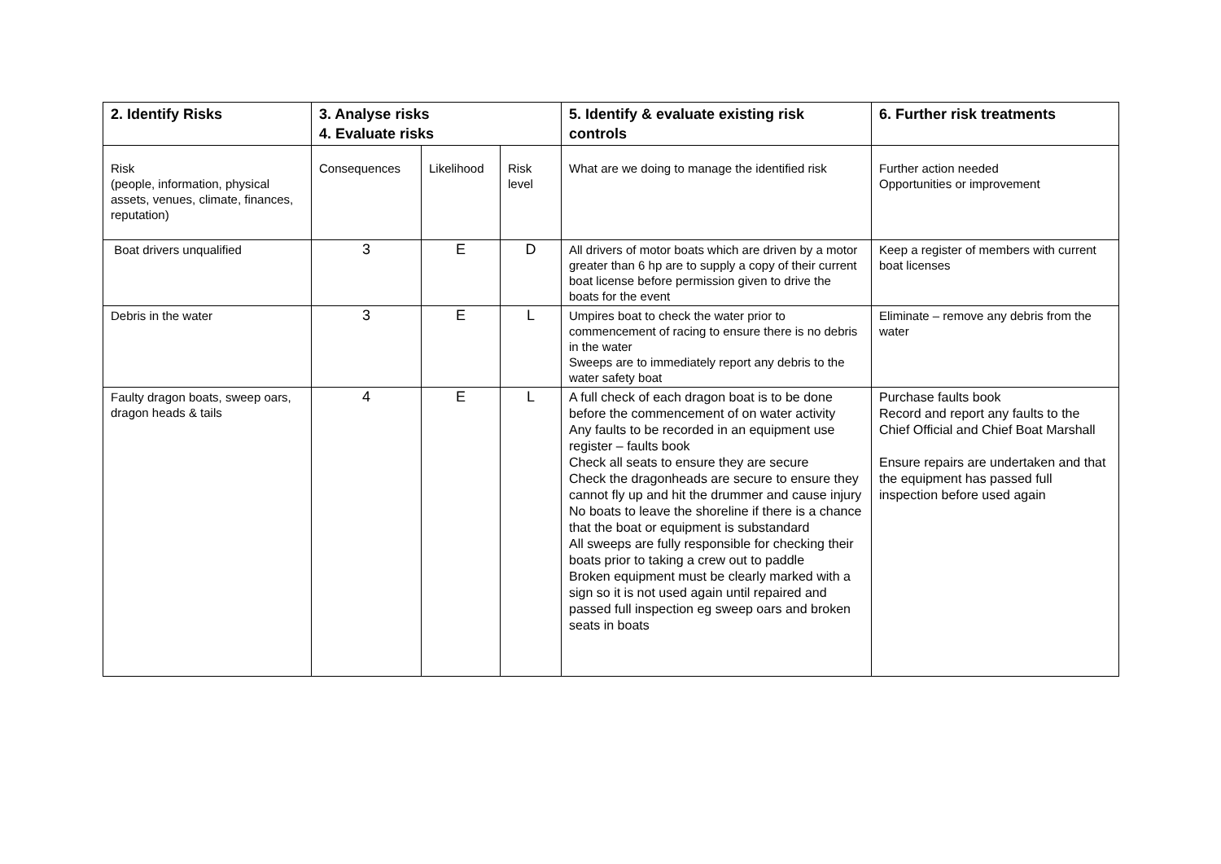| 2. Identify Risks | 3. Analyse risks 4. Evaluate risks | | | 5. Identify & evaluate existing risk controls | 6. Further risk treatments |
| --- | --- | --- | --- | --- | --- |
| Risk (people, information, physical assets, venues, climate, finances, reputation) | Consequences | Likelihood | Risk level | What are we doing to manage the identified risk | Further action needed Opportunities or improvement |
| Boat drivers unqualified | 3 | E | D | All drivers of motor boats which are driven by a motor greater than 6 hp are to supply a copy of their current boat license before permission given to drive the boats for the event | Keep a register of members with current boat licenses |
| Debris in the water | 3 | E | L | Umpires boat to check the water prior to commencement of racing to ensure there is no debris in the water Sweeps are to immediately report any debris to the water safety boat | Eliminate – remove any debris from the water |
| Faulty dragon boats, sweep oars, dragon heads & tails | 4 | E | L | A full check of each dragon boat is to be done before the commencement of on water activity Any faults to be recorded in an equipment use register – faults book Check all seats to ensure they are secure Check the dragonheads are secure to ensure they cannot fly up and hit the drummer and cause injury No boats to leave the shoreline if there is a chance that the boat or equipment is substandard All sweeps are fully responsible for checking their boats prior to taking a crew out to paddle Broken equipment must be clearly marked with a sign so it is not used again until repaired and passed full inspection eg sweep oars and broken seats in boats | Purchase faults book Record and report any faults to the Chief Official and Chief Boat Marshall Ensure repairs are undertaken and that the equipment has passed full inspection before used again |